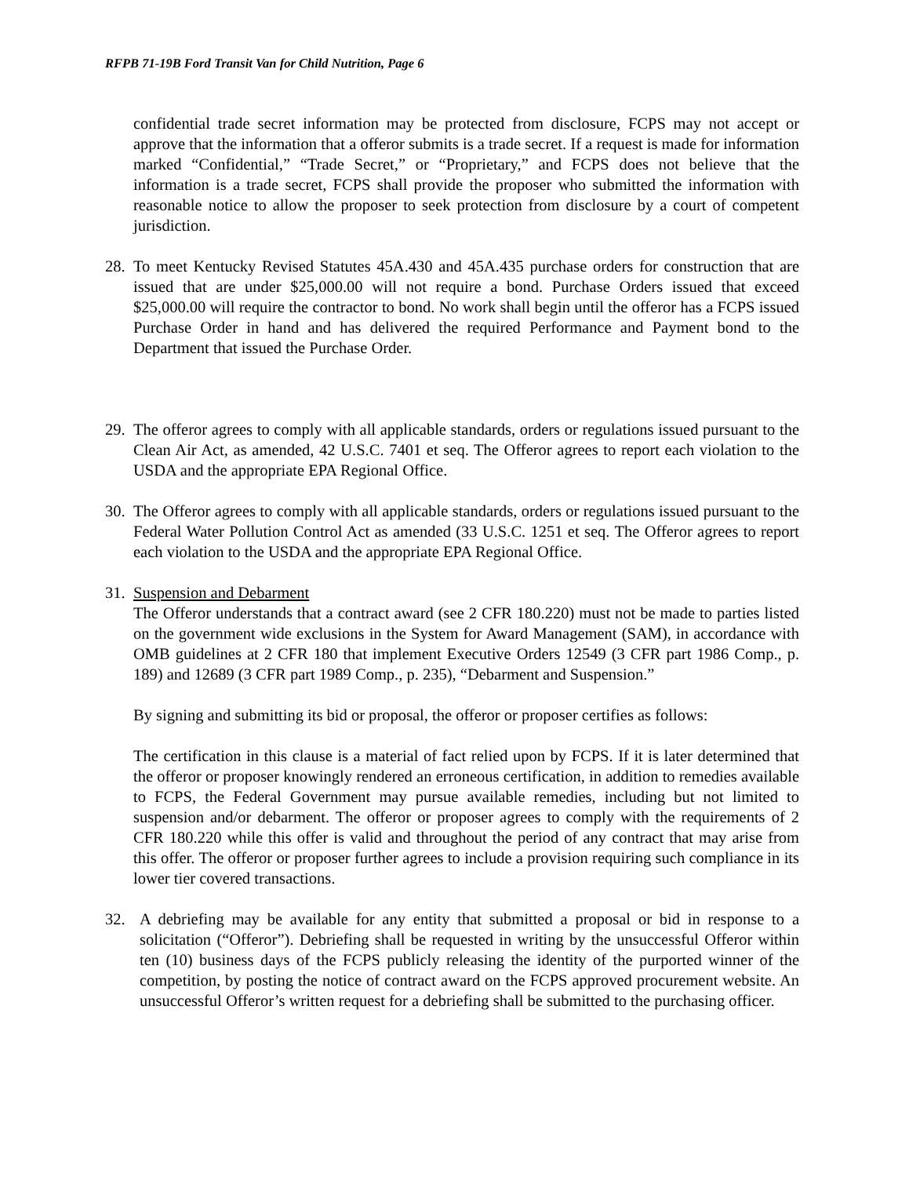RFPB 71-19B Ford Transit Van for Child Nutrition, Page 6
confidential trade secret information may be protected from disclosure, FCPS may not accept or approve that the information that a offeror submits is a trade secret. If a request is made for information marked “Confidential,” “Trade Secret,” or “Proprietary,” and FCPS does not believe that the information is a trade secret, FCPS shall provide the proposer who submitted the information with reasonable notice to allow the proposer to seek protection from disclosure by a court of competent jurisdiction.
28.
To meet Kentucky Revised Statutes 45A.430 and 45A.435 purchase orders for construction that are issued that are under $25,000.00 will not require a bond. Purchase Orders issued that exceed $25,000.00 will require the contractor to bond. No work shall begin until the offeror has a FCPS issued Purchase Order in hand and has delivered the required Performance and Payment bond to the Department that issued the Purchase Order.
29.
The offeror agrees to comply with all applicable standards, orders or regulations issued pursuant to the Clean Air Act, as amended, 42 U.S.C. 7401 et seq. The Offeror agrees to report each violation to the USDA and the appropriate EPA Regional Office.
30.
The Offeror agrees to comply with all applicable standards, orders or regulations issued pursuant to the Federal Water Pollution Control Act as amended (33 U.S.C. 1251 et seq. The Offeror agrees to report each violation to the USDA and the appropriate EPA Regional Office.
31.
Suspension and Debarment
The Offeror understands that a contract award (see 2 CFR 180.220) must not be made to parties listed on the government wide exclusions in the System for Award Management (SAM), in accordance with OMB guidelines at 2 CFR 180 that implement Executive Orders 12549 (3 CFR part 1986 Comp., p. 189) and 12689 (3 CFR part 1989 Comp., p. 235), “Debarment and Suspension.”
By signing and submitting its bid or proposal, the offeror or proposer certifies as follows:
The certification in this clause is a material of fact relied upon by FCPS. If it is later determined that the offeror or proposer knowingly rendered an erroneous certification, in addition to remedies available to FCPS, the Federal Government may pursue available remedies, including but not limited to suspension and/or debarment. The offeror or proposer agrees to comply with the requirements of 2 CFR 180.220 while this offer is valid and throughout the period of any contract that may arise from this offer. The offeror or proposer further agrees to include a provision requiring such compliance in its lower tier covered transactions.
32. A debriefing may be available for any entity that submitted a proposal or bid in response to a solicitation (“Offeror”). Debriefing shall be requested in writing by the unsuccessful Offeror within ten (10) business days of the FCPS publicly releasing the identity of the purported winner of the competition, by posting the notice of contract award on the FCPS approved procurement website. An unsuccessful Offeror’s written request for a debriefing shall be submitted to the purchasing officer.